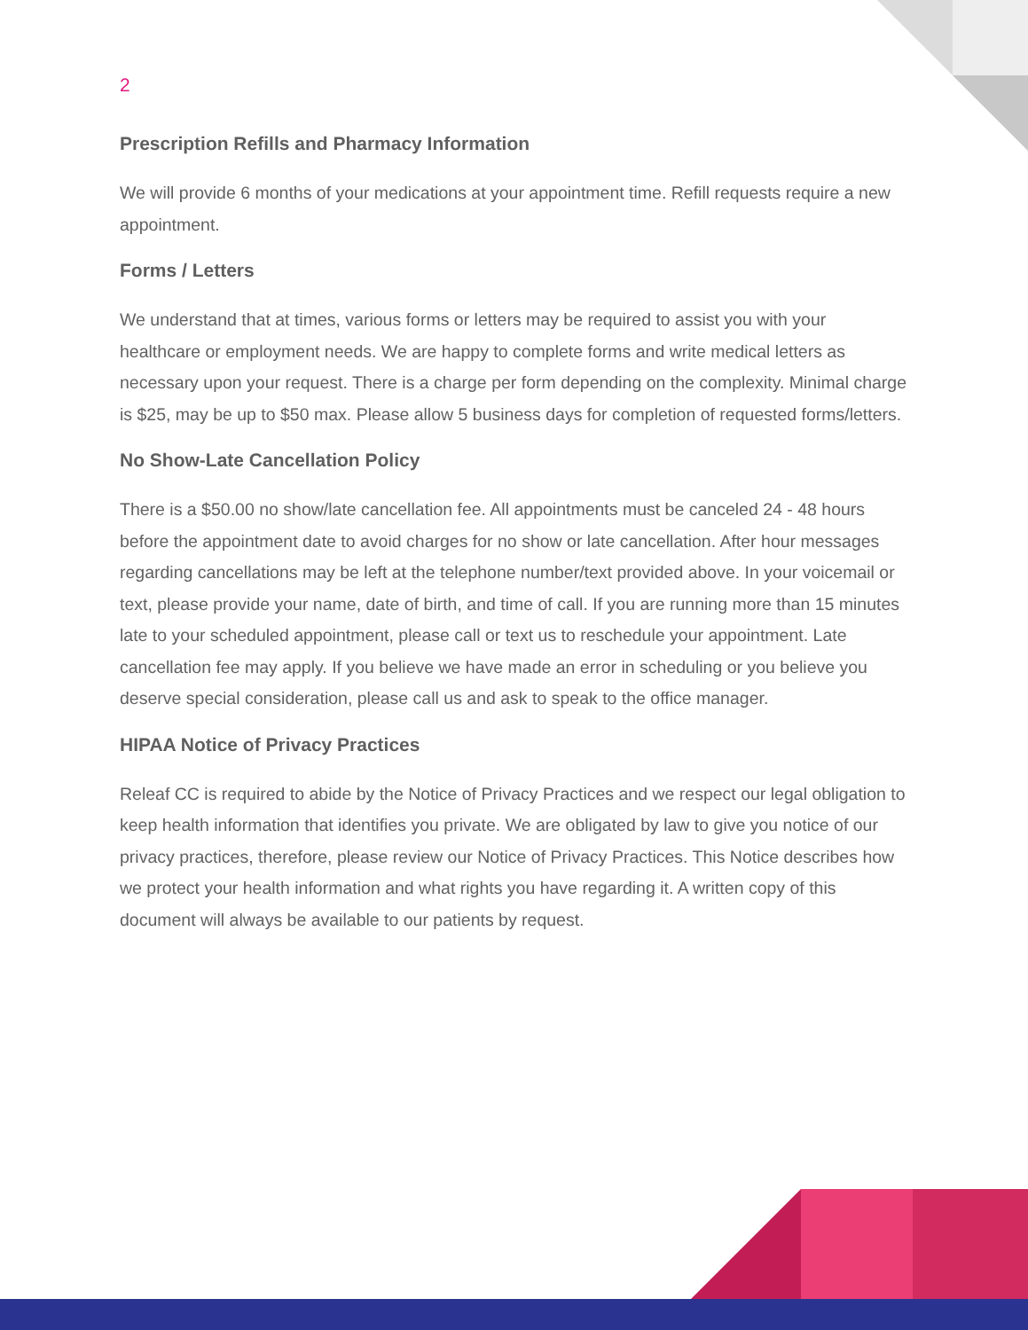2
Prescription Refills and Pharmacy Information
We will provide 6 months of your medications at your appointment time. Refill requests require a new appointment.
Forms / Letters
We understand that at times, various forms or letters may be required to assist you with your healthcare or employment needs. We are happy to complete forms and write medical letters as necessary upon your request. There is a charge per form depending on the complexity. Minimal charge is $25, may be up to $50 max. Please allow 5 business days for completion of requested forms/letters.
No Show-Late Cancellation Policy
There is a $50.00 no show/late cancellation fee. All appointments must be canceled 24 - 48 hours before the appointment date to avoid charges for no show or late cancellation. After hour messages regarding cancellations may be left at the telephone number/text provided above. In your voicemail or text, please provide your name, date of birth, and time of call. If you are running more than 15 minutes late to your scheduled appointment, please call or text us to reschedule your appointment. Late cancellation fee may apply. If you believe we have made an error in scheduling or you believe you deserve special consideration, please call us and ask to speak to the office manager.
HIPAA Notice of Privacy Practices
Releaf CC is required to abide by the Notice of Privacy Practices and we respect our legal obligation to keep health information that identifies you private. We are obligated by law to give you notice of our privacy practices, therefore, please review our Notice of Privacy Practices. This Notice describes how we protect your health information and what rights you have regarding it. A written copy of this document will always be available to our patients by request.